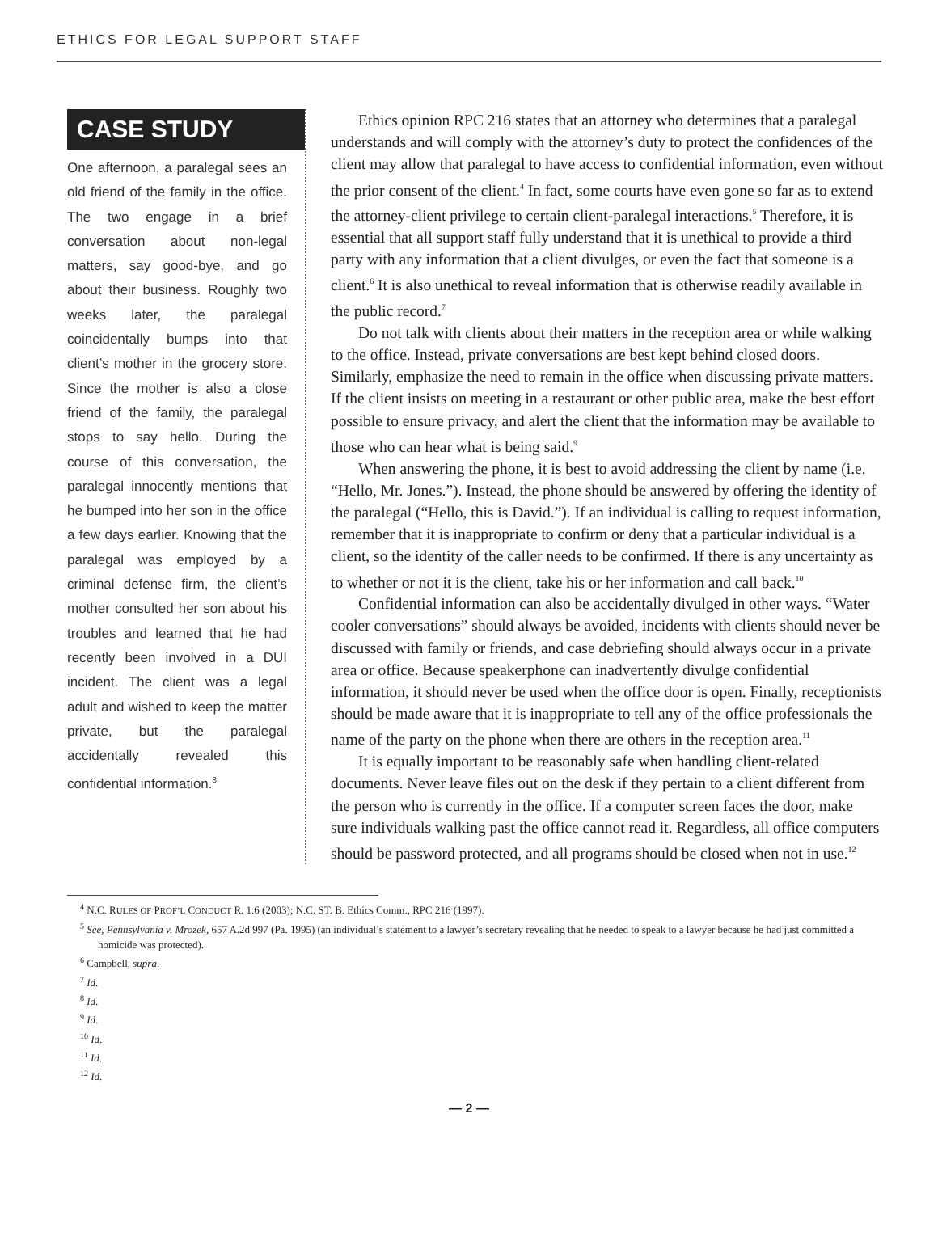ETHICS FOR LEGAL SUPPORT STAFF
CASE STUDY
One afternoon, a paralegal sees an old friend of the family in the office. The two engage in a brief conversation about non-legal matters, say good-bye, and go about their business. Roughly two weeks later, the paralegal coincidentally bumps into that client’s mother in the grocery store. Since the mother is also a close friend of the family, the paralegal stops to say hello. During the course of this conversation, the paralegal innocently mentions that he bumped into her son in the office a few days earlier. Knowing that the paralegal was employed by a criminal defense firm, the client’s mother consulted her son about his troubles and learned that he had recently been involved in a DUI incident. The client was a legal adult and wished to keep the matter private, but the paralegal accidentally revealed this confidential information.<sup>8</sup>
Ethics opinion RPC 216 states that an attorney who determines that a paralegal understands and will comply with the attorney’s duty to protect the confidences of the client may allow that paralegal to have access to confidential information, even without the prior consent of the client.<sup>4</sup> In fact, some courts have even gone so far as to extend the attorney-client privilege to certain client-paralegal interactions.<sup>5</sup> Therefore, it is essential that all support staff fully understand that it is unethical to provide a third party with any information that a client divulges, or even the fact that someone is a client.<sup>6</sup> It is also unethical to reveal information that is otherwise readily available in the public record.<sup>7</sup>
Do not talk with clients about their matters in the reception area or while walking to the office. Instead, private conversations are best kept behind closed doors. Similarly, emphasize the need to remain in the office when discussing private matters. If the client insists on meeting in a restaurant or other public area, make the best effort possible to ensure privacy, and alert the client that the information may be available to those who can hear what is being said.<sup>9</sup>
When answering the phone, it is best to avoid addressing the client by name (i.e. “Hello, Mr. Jones.”). Instead, the phone should be answered by offering the identity of the paralegal (“Hello, this is David.”). If an individual is calling to request information, remember that it is inappropriate to confirm or deny that a particular individual is a client, so the identity of the caller needs to be confirmed. If there is any uncertainty as to whether or not it is the client, take his or her information and call back.<sup>10</sup>
Confidential information can also be accidentally divulged in other ways. “Water cooler conversations” should always be avoided, incidents with clients should never be discussed with family or friends, and case debriefing should always occur in a private area or office. Because speakerphone can inadvertently divulge confidential information, it should never be used when the office door is open. Finally, receptionists should be made aware that it is inappropriate to tell any of the office professionals the name of the party on the phone when there are others in the reception area.<sup>11</sup>
It is equally important to be reasonably safe when handling client-related documents. Never leave files out on the desk if they pertain to a client different from the person who is currently in the office. If a computer screen faces the door, make sure individuals walking past the office cannot read it. Regardless, all office computers should be password protected, and all programs should be closed when not in use.<sup>12</sup>
<sup>4</sup> N.C. RULES OF PROF’L CONDUCT R. 1.6 (2003); N.C. ST. B. Ethics Comm., RPC 216 (1997).
<sup>5</sup> See, Pennsylvania v. Mrozek, 657 A.2d 997 (Pa. 1995) (an individual’s statement to a lawyer’s secretary revealing that he needed to speak to a lawyer because he had just committed a homicide was protected).
<sup>6</sup> Campbell, supra.
<sup>7</sup> Id.
<sup>8</sup> Id.
<sup>9</sup> Id.
<sup>10</sup> Id.
<sup>11</sup> Id.
<sup>12</sup> Id.
— 2 —